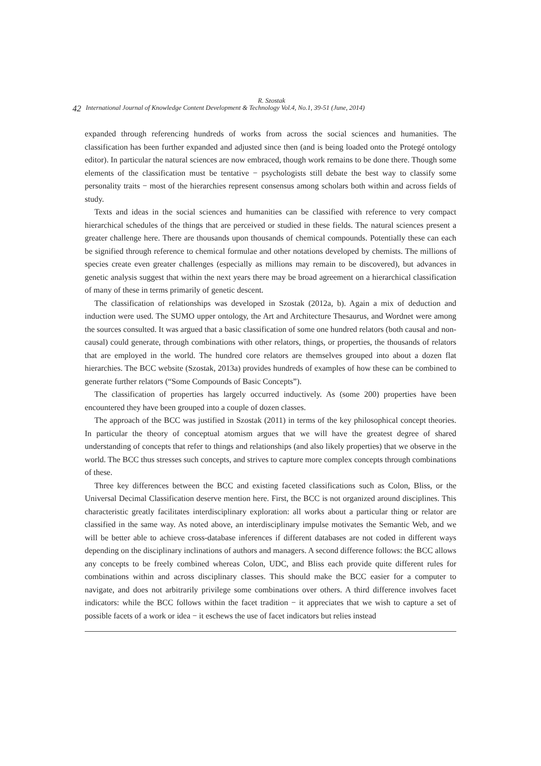R. Szostak
42
International Journal of Knowledge Content Development & Technology Vol.4, No.1, 39-51 (June, 2014)
expanded through referencing hundreds of works from across the social sciences and humanities. The classification has been further expanded and adjusted since then (and is being loaded onto the Protegé ontology editor). In particular the natural sciences are now embraced, though work remains to be done there. Though some elements of the classification must be tentative − psychologists still debate the best way to classify some personality traits − most of the hierarchies represent consensus among scholars both within and across fields of study.
Texts and ideas in the social sciences and humanities can be classified with reference to very compact hierarchical schedules of the things that are perceived or studied in these fields. The natural sciences present a greater challenge here. There are thousands upon thousands of chemical compounds. Potentially these can each be signified through reference to chemical formulae and other notations developed by chemists. The millions of species create even greater challenges (especially as millions may remain to be discovered), but advances in genetic analysis suggest that within the next years there may be broad agreement on a hierarchical classification of many of these in terms primarily of genetic descent.
The classification of relationships was developed in Szostak (2012a, b). Again a mix of deduction and induction were used. The SUMO upper ontology, the Art and Architecture Thesaurus, and Wordnet were among the sources consulted. It was argued that a basic classification of some one hundred relators (both causal and non-causal) could generate, through combinations with other relators, things, or properties, the thousands of relators that are employed in the world. The hundred core relators are themselves grouped into about a dozen flat hierarchies. The BCC website (Szostak, 2013a) provides hundreds of examples of how these can be combined to generate further relators (“Some Compounds of Basic Concepts”).
The classification of properties has largely occurred inductively. As (some 200) properties have been encountered they have been grouped into a couple of dozen classes.
The approach of the BCC was justified in Szostak (2011) in terms of the key philosophical concept theories. In particular the theory of conceptual atomism argues that we will have the greatest degree of shared understanding of concepts that refer to things and relationships (and also likely properties) that we observe in the world. The BCC thus stresses such concepts, and strives to capture more complex concepts through combinations of these.
Three key differences between the BCC and existing faceted classifications such as Colon, Bliss, or the Universal Decimal Classification deserve mention here. First, the BCC is not organized around disciplines. This characteristic greatly facilitates interdisciplinary exploration: all works about a particular thing or relator are classified in the same way. As noted above, an interdisciplinary impulse motivates the Semantic Web, and we will be better able to achieve cross-database inferences if different databases are not coded in different ways depending on the disciplinary inclinations of authors and managers. A second difference follows: the BCC allows any concepts to be freely combined whereas Colon, UDC, and Bliss each provide quite different rules for combinations within and across disciplinary classes. This should make the BCC easier for a computer to navigate, and does not arbitrarily privilege some combinations over others. A third difference involves facet indicators: while the BCC follows within the facet tradition − it appreciates that we wish to capture a set of possible facets of a work or idea − it eschews the use of facet indicators but relies instead